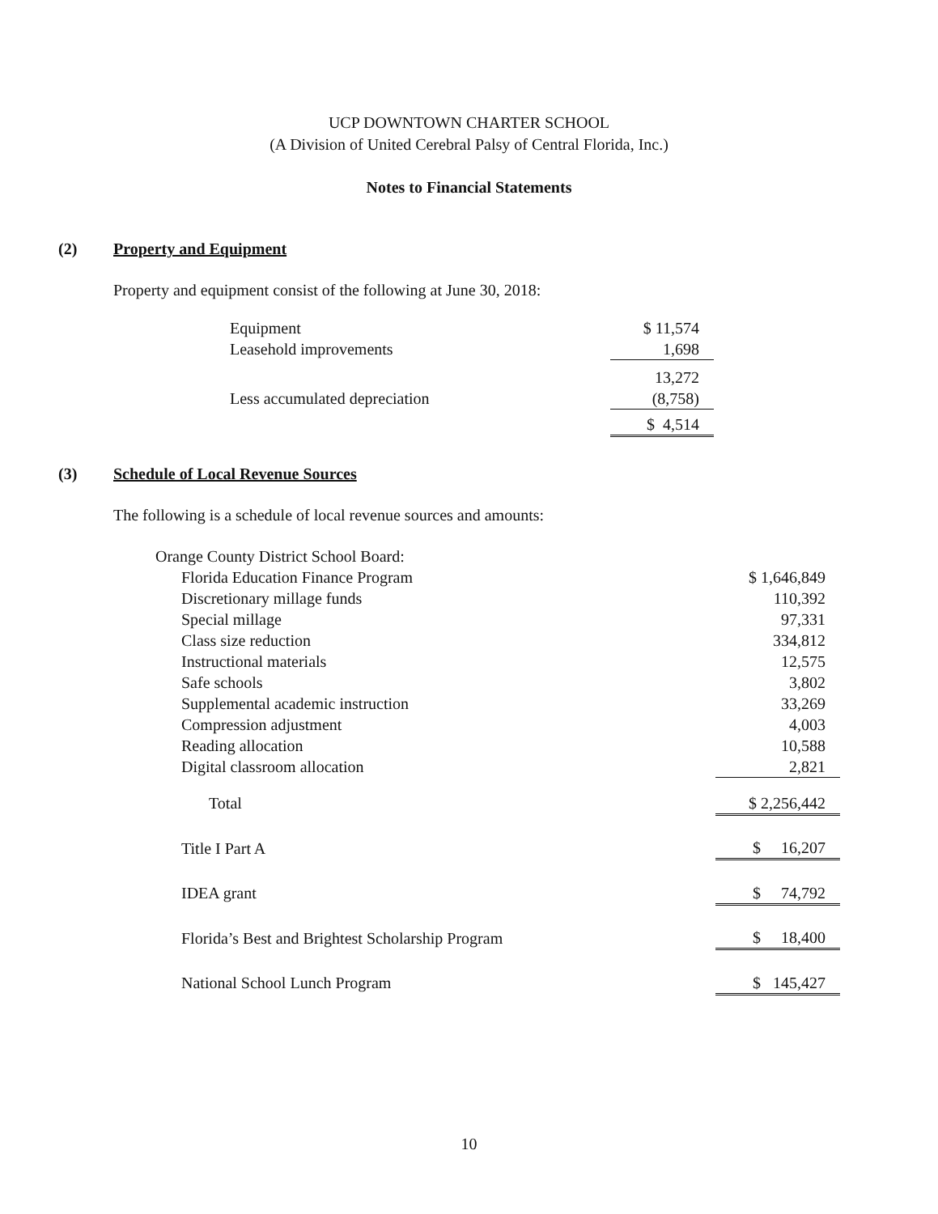UCP DOWNTOWN CHARTER SCHOOL
(A Division of United Cerebral Palsy of Central Florida, Inc.)
Notes to Financial Statements
(2) Property and Equipment
Property and equipment consist of the following at June 30, 2018:
| Equipment | $ 11,574 |
| Leasehold improvements | 1,698 |
| | 13,272 |
| Less accumulated depreciation | (8,758) |
| | $ 4,514 |
(3) Schedule of Local Revenue Sources
The following is a schedule of local revenue sources and amounts:
| Orange County District School Board: | |
| Florida Education Finance Program | $ 1,646,849 |
| Discretionary millage funds | 110,392 |
| Special millage | 97,331 |
| Class size reduction | 334,812 |
| Instructional materials | 12,575 |
| Safe schools | 3,802 |
| Supplemental academic instruction | 33,269 |
| Compression adjustment | 4,003 |
| Reading allocation | 10,588 |
| Digital classroom allocation | 2,821 |
| Total | $ 2,256,442 |
| Title I Part A | $ 16,207 |
| IDEA grant | $ 74,792 |
| Florida’s Best and Brightest Scholarship Program | $ 18,400 |
| National School Lunch Program | $ 145,427 |
10